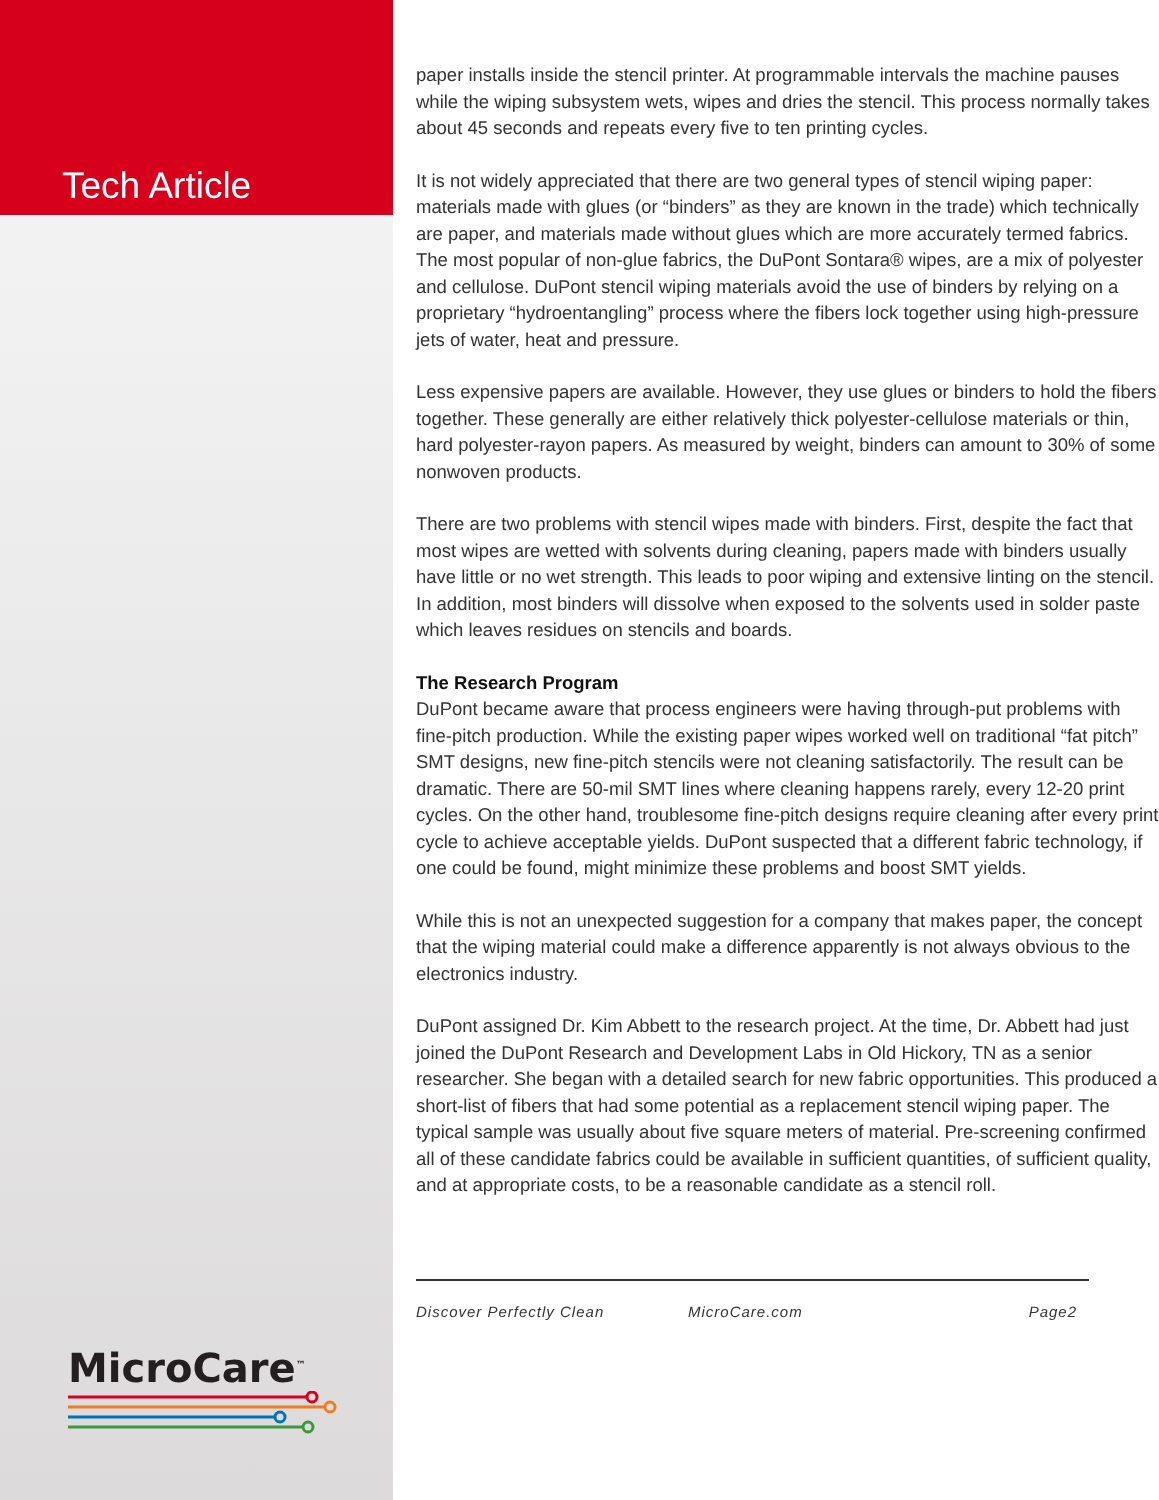Tech Article
MicroCare<sup>™</sup>
paper installs inside the stencil printer. At programmable intervals the machine pauses while the wiping subsystem wets, wipes and dries the stencil. This process normally takes about 45 seconds and repeats every five to ten printing cycles.
It is not widely appreciated that there are two general types of stencil wiping paper: materials made with glues (or “binders” as they are known in the trade) which technically are paper, and materials made without glues which are more accurately termed fabrics. The most popular of non-glue fabrics, the DuPont Sontara® wipes, are a mix of polyester and cellulose. DuPont stencil wiping materials avoid the use of binders by relying on a proprietary “hydroentangling” process where the fibers lock together using high-pressure jets of water, heat and pressure.
Less expensive papers are available. However, they use glues or binders to hold the fibers together. These generally are either relatively thick polyester-cellulose materials or thin, hard polyester-rayon papers. As measured by weight, binders can amount to 30% of some nonwoven products.
There are two problems with stencil wipes made with binders. First, despite the fact that most wipes are wetted with solvents during cleaning, papers made with binders usually have little or no wet strength. This leads to poor wiping and extensive linting on the stencil. In addition, most binders will dissolve when exposed to the solvents used in solder paste which leaves residues on stencils and boards.
The Research Program
DuPont became aware that process engineers were having through-put problems with fine-pitch production. While the existing paper wipes worked well on traditional “fat pitch” SMT designs, new fine-pitch stencils were not cleaning satisfactorily. The result can be dramatic. There are 50-mil SMT lines where cleaning happens rarely, every 12-20 print cycles. On the other hand, troublesome fine-pitch designs require cleaning after every print cycle to achieve acceptable yields. DuPont suspected that a different fabric technology, if one could be found, might minimize these problems and boost SMT yields.
While this is not an unexpected suggestion for a company that makes paper, the concept that the wiping material could make a difference apparently is not always obvious to the electronics industry.
DuPont assigned Dr. Kim Abbett to the research project. At the time, Dr. Abbett had just joined the DuPont Research and Development Labs in Old Hickory, TN as a senior researcher. She began with a detailed search for new fabric opportunities. This produced a short-list of fibers that had some potential as a replacement stencil wiping paper. The typical sample was usually about five square meters of material. Pre-screening confirmed all of these candidate fabrics could be available in sufficient quantities, of sufficient quality, and at appropriate costs, to be a reasonable candidate as a stencil roll.
Discover Perfectly Clean MicroCare.com Page2